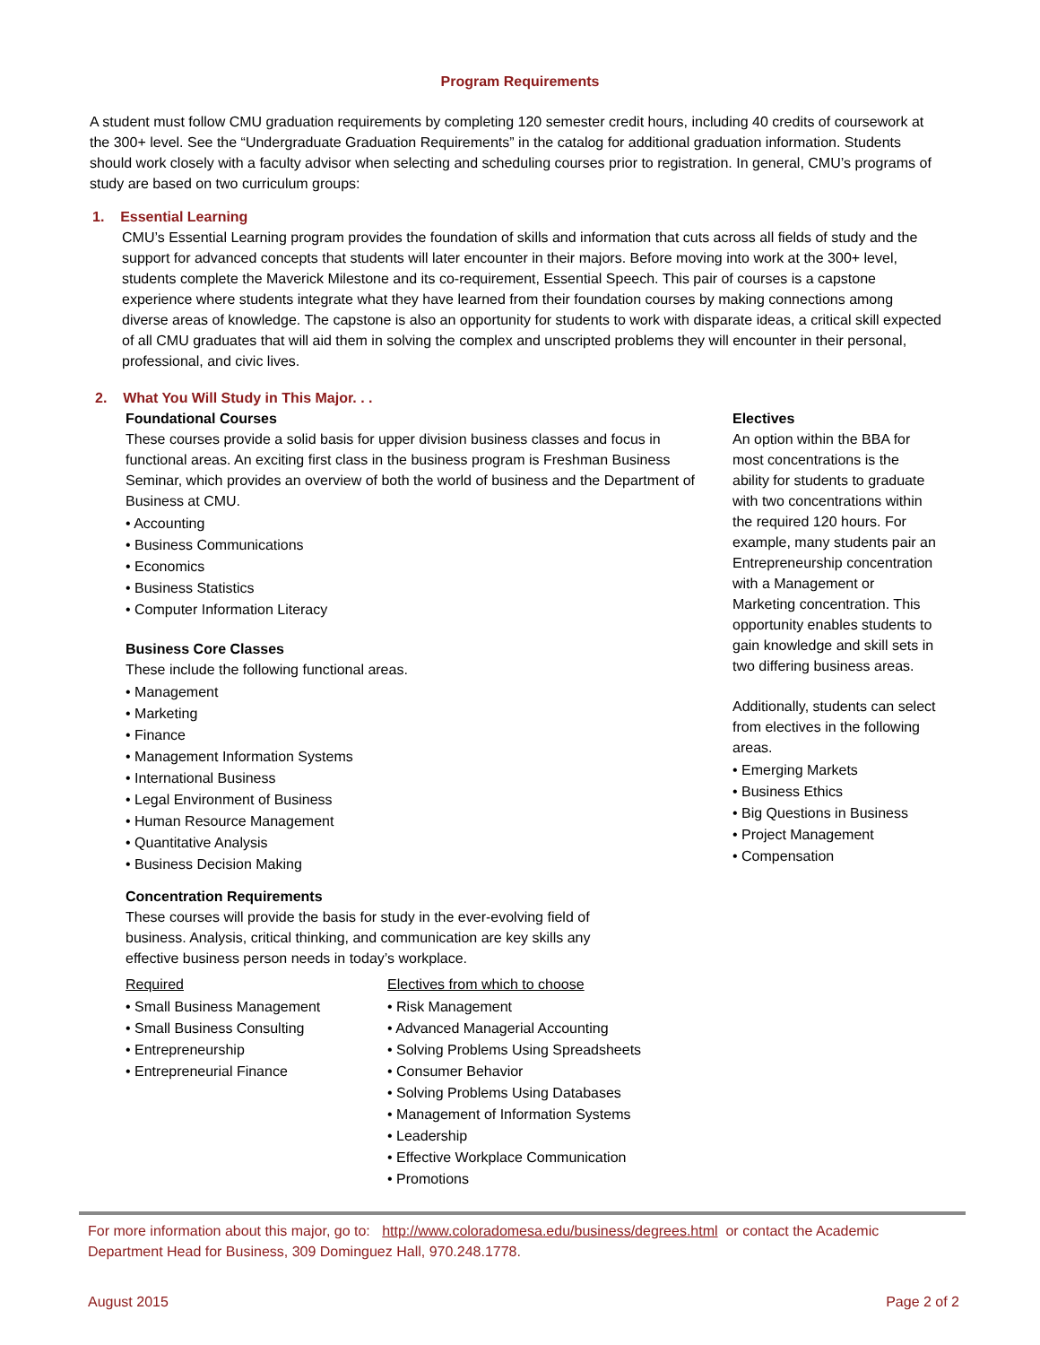Program Requirements
A student must follow CMU graduation requirements by completing 120 semester credit hours, including 40 credits of coursework at the 300+ level. See the “Undergraduate Graduation Requirements” in the catalog for additional graduation information. Students should work closely with a faculty advisor when selecting and scheduling courses prior to registration. In general, CMU’s programs of study are based on two curriculum groups:
1. Essential Learning
CMU’s Essential Learning program provides the foundation of skills and information that cuts across all fields of study and the support for advanced concepts that students will later encounter in their majors. Before moving into work at the 300+ level, students complete the Maverick Milestone and its co-requirement, Essential Speech. This pair of courses is a capstone experience where students integrate what they have learned from their foundation courses by making connections among diverse areas of knowledge. The capstone is also an opportunity for students to work with disparate ideas, a critical skill expected of all CMU graduates that will aid them in solving the complex and unscripted problems they will encounter in their personal, professional, and civic lives.
2. What You Will Study in This Major. . .
Foundational Courses
These courses provide a solid basis for upper division business classes and focus in functional areas. An exciting first class in the business program is Freshman Business Seminar, which provides an overview of both the world of business and the Department of Business at CMU.
• Accounting
• Business Communications
• Economics
• Business Statistics
• Computer Information Literacy
Business Core Classes
These include the following functional areas.
• Management
• Marketing
• Finance
• Management Information Systems
• International Business
• Legal Environment of Business
• Human Resource Management
• Quantitative Analysis
• Business Decision Making
Concentration Requirements
These courses will provide the basis for study in the ever-evolving field of business. Analysis, critical thinking, and communication are key skills any effective business person needs in today’s workplace.
Required
• Small Business Management
• Small Business Consulting
• Entrepreneurship
• Entrepreneurial Finance
Electives from which to choose
• Risk Management
• Advanced Managerial Accounting
• Solving Problems Using Spreadsheets
• Consumer Behavior
• Solving Problems Using Databases
• Management of Information Systems
• Leadership
• Effective Workplace Communication
• Promotions
Electives
An option within the BBA for most concentrations is the ability for students to graduate with two concentrations within the required 120 hours. For example, many students pair an Entrepreneurship concentration with a Management or Marketing concentration. This opportunity enables students to gain knowledge and skill sets in two differing business areas.
Additionally, students can select from electives in the following areas.
• Emerging Markets
• Business Ethics
• Big Questions in Business
• Project Management
• Compensation
For more information about this major, go to: http://www.coloradomesa.edu/business/degrees.html or contact the Academic Department Head for Business, 309 Dominguez Hall, 970.248.1778.
August 2015 Page 2 of 2